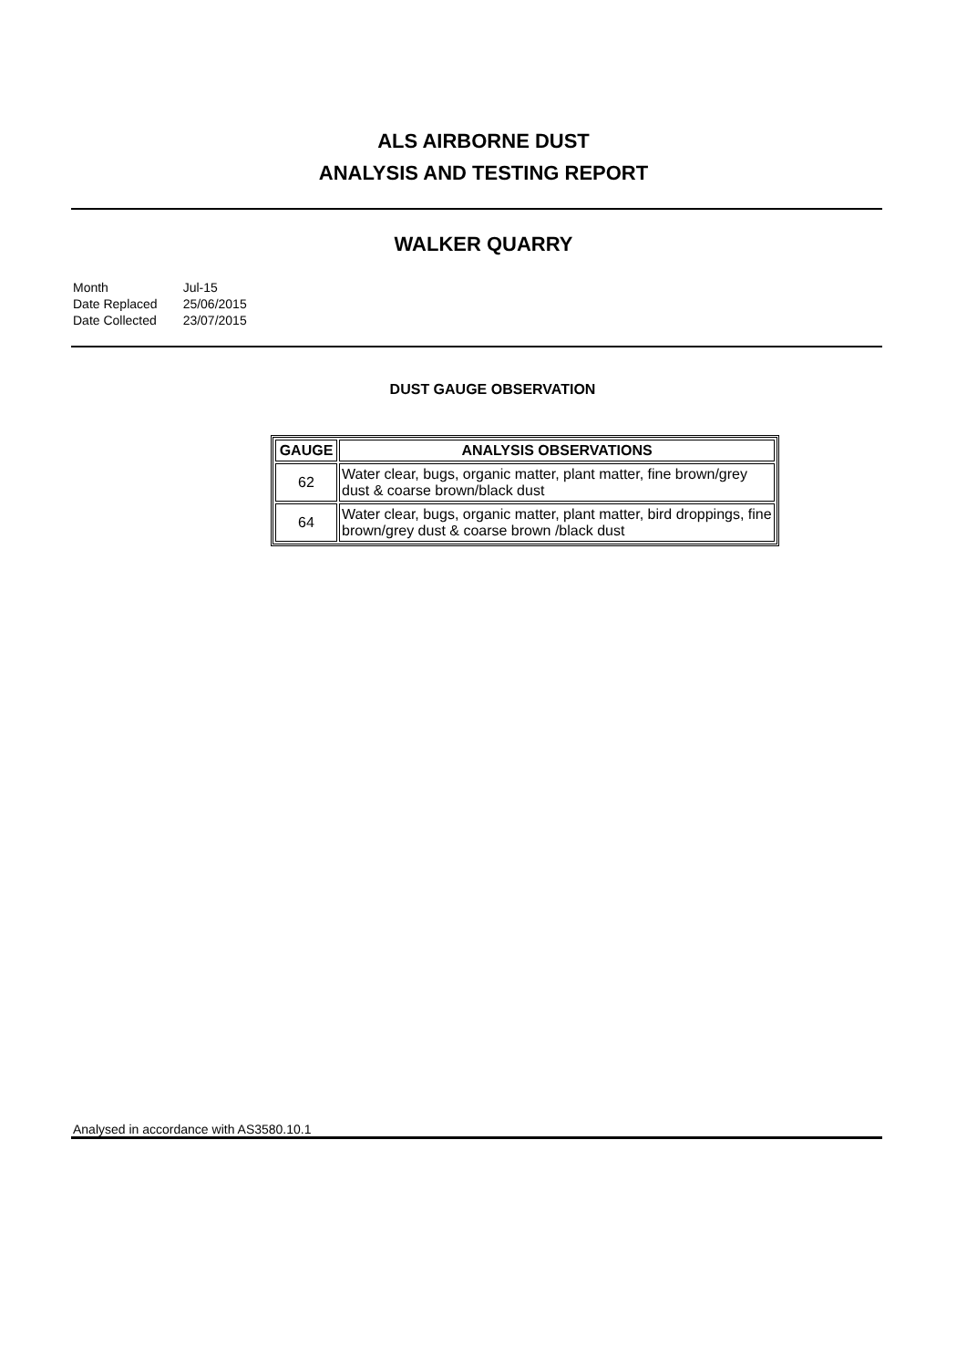ALS AIRBORNE DUST
ANALYSIS AND TESTING REPORT
WALKER QUARRY
| Month | Jul-15 |
| Date Replaced | 25/06/2015 |
| Date Collected | 23/07/2015 |
DUST GAUGE OBSERVATION
| GAUGE | ANALYSIS OBSERVATIONS |
| --- | --- |
| 62 | Water clear, bugs, organic matter, plant matter, fine brown/grey dust & coarse brown/black dust |
| 64 | Water clear, bugs, organic matter, plant matter, bird droppings, fine brown/grey dust & coarse brown /black dust |
Analysed in accordance with AS3580.10.1